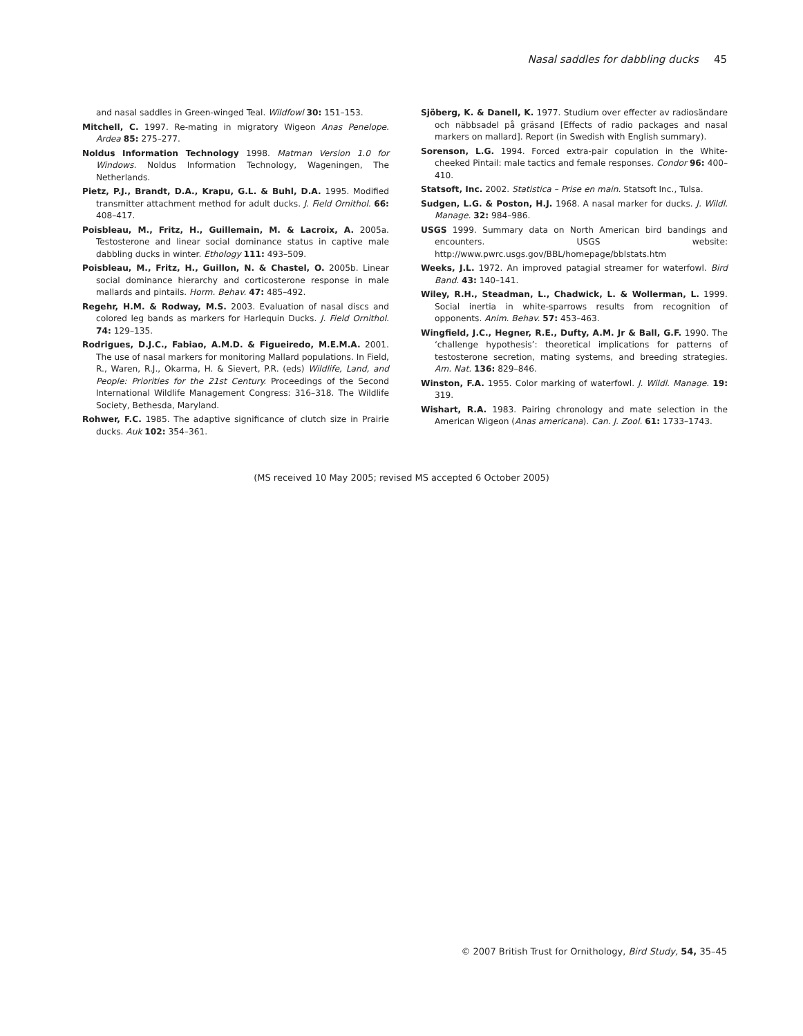Nasal saddles for dabbling ducks 45
and nasal saddles in Green-winged Teal. Wildfowl 30: 151–153.
Mitchell, C. 1997. Re-mating in migratory Wigeon Anas Penelope. Ardea 85: 275–277.
Noldus Information Technology 1998. Matman Version 1.0 for Windows. Noldus Information Technology, Wageningen, The Netherlands.
Pietz, P.J., Brandt, D.A., Krapu, G.L. & Buhl, D.A. 1995. Modified transmitter attachment method for adult ducks. J. Field Ornithol. 66: 408–417.
Poisbleau, M., Fritz, H., Guillemain, M. & Lacroix, A. 2005a. Testosterone and linear social dominance status in captive male dabbling ducks in winter. Ethology 111: 493–509.
Poisbleau, M., Fritz, H., Guillon, N. & Chastel, O. 2005b. Linear social dominance hierarchy and corticosterone response in male mallards and pintails. Horm. Behav. 47: 485–492.
Regehr, H.M. & Rodway, M.S. 2003. Evaluation of nasal discs and colored leg bands as markers for Harlequin Ducks. J. Field Ornithol. 74: 129–135.
Rodrigues, D.J.C., Fabiao, A.M.D. & Figueiredo, M.E.M.A. 2001. The use of nasal markers for monitoring Mallard populations. In Field, R., Waren, R.J., Okarma, H. & Sievert, P.R. (eds) Wildlife, Land, and People: Priorities for the 21st Century. Proceedings of the Second International Wildlife Management Congress: 316–318. The Wildlife Society, Bethesda, Maryland.
Rohwer, F.C. 1985. The adaptive significance of clutch size in Prairie ducks. Auk 102: 354–361.
Sjöberg, K. & Danell, K. 1977. Studium over effecter av radiosändare och näbbsadel på gräsand [Effects of radio packages and nasal markers on mallard]. Report (in Swedish with English summary).
Sorenson, L.G. 1994. Forced extra-pair copulation in the White-cheeked Pintail: male tactics and female responses. Condor 96: 400–410.
Statsoft, Inc. 2002. Statistica – Prise en main. Statsoft Inc., Tulsa.
Sudgen, L.G. & Poston, H.J. 1968. A nasal marker for ducks. J. Wildl. Manage. 32: 984–986.
USGS 1999. Summary data on North American bird bandings and encounters. USGS website: http://www.pwrc.usgs.gov/BBL/homepage/bblstats.htm
Weeks, J.L. 1972. An improved patagial streamer for waterfowl. Bird Band. 43: 140–141.
Wiley, R.H., Steadman, L., Chadwick, L. & Wollerman, L. 1999. Social inertia in white-sparrows results from recognition of opponents. Anim. Behav. 57: 453–463.
Wingfield, J.C., Hegner, R.E., Dufty, A.M. Jr & Ball, G.F. 1990. The ‘challenge hypothesis’: theoretical implications for patterns of testosterone secretion, mating systems, and breeding strategies. Am. Nat. 136: 829–846.
Winston, F.A. 1955. Color marking of waterfowl. J. Wildl. Manage. 19: 319.
Wishart, R.A. 1983. Pairing chronology and mate selection in the American Wigeon (Anas americana). Can. J. Zool. 61: 1733–1743.
(MS received 10 May 2005; revised MS accepted 6 October 2005)
© 2007 British Trust for Ornithology, Bird Study, 54, 35–45